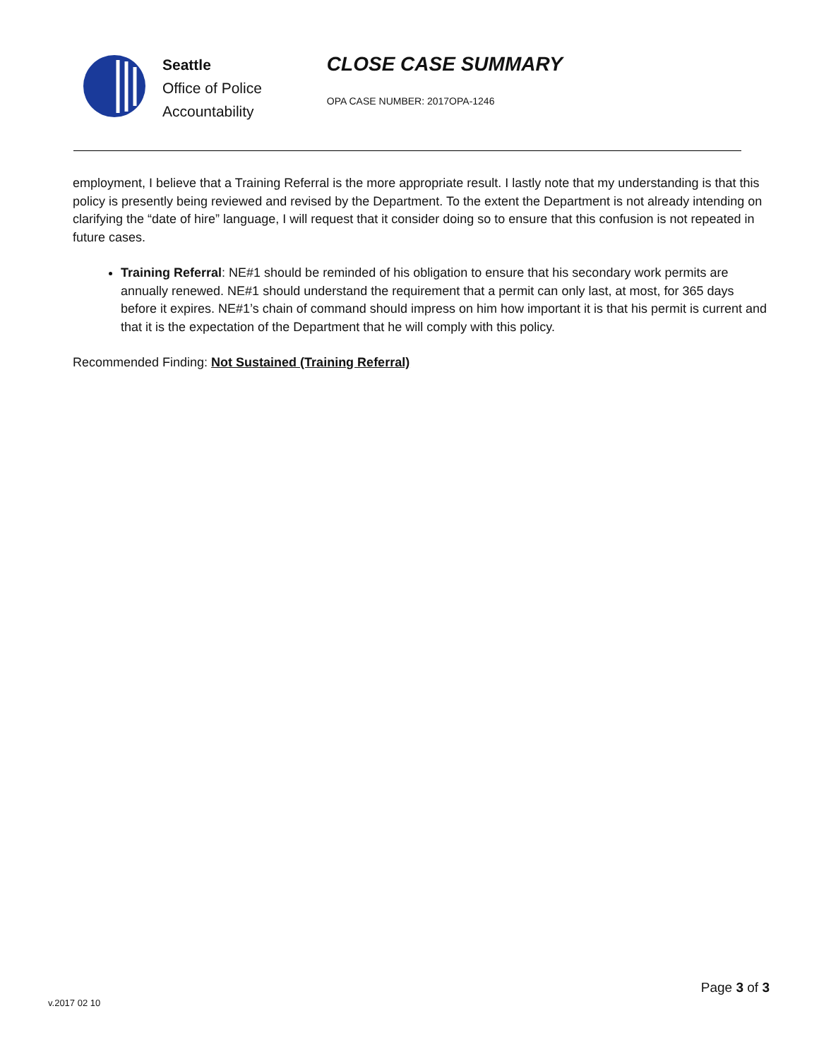Seattle
Office of Police
Accountability
CLOSE CASE SUMMARY
OPA CASE NUMBER: 2017OPA-1246
employment, I believe that a Training Referral is the more appropriate result. I lastly note that my understanding is that this policy is presently being reviewed and revised by the Department. To the extent the Department is not already intending on clarifying the “date of hire” language, I will request that it consider doing so to ensure that this confusion is not repeated in future cases.
Training Referral: NE#1 should be reminded of his obligation to ensure that his secondary work permits are annually renewed. NE#1 should understand the requirement that a permit can only last, at most, for 365 days before it expires. NE#1’s chain of command should impress on him how important it is that his permit is current and that it is the expectation of the Department that he will comply with this policy.
Recommended Finding: Not Sustained (Training Referral)
Page 3 of 3
v.2017 02 10